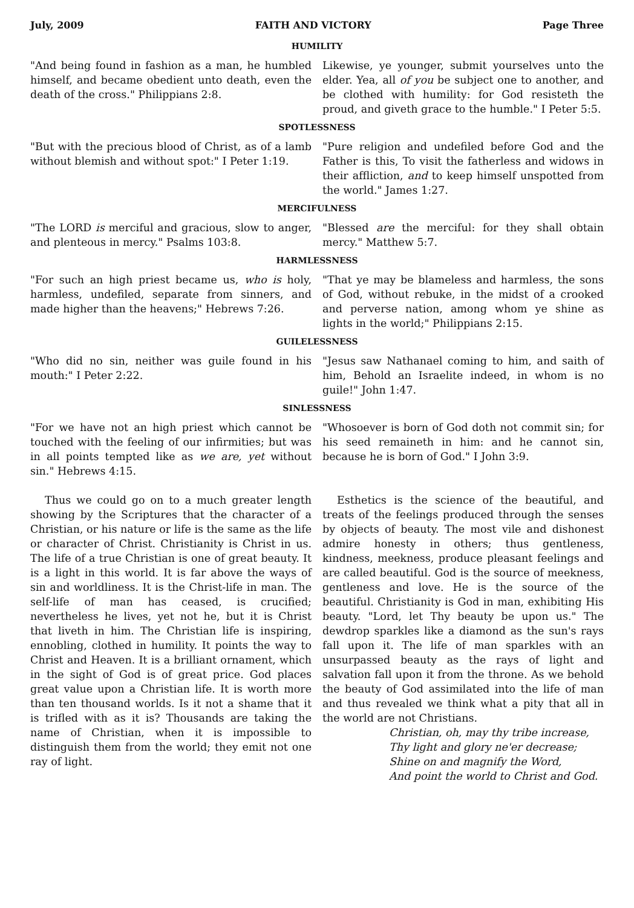July, 2009 FAITH AND VICTORY Page Three
HUMILITY
"And being found in fashion as a man, he humbled himself, and became obedient unto death, even the death of the cross." Philippians 2:8.
Likewise, ye younger, submit yourselves unto the elder. Yea, all of you be subject one to another, and be clothed with humility: for God resisteth the proud, and giveth grace to the humble." I Peter 5:5.
SPOTLESSNESS
"But with the precious blood of Christ, as of a lamb without blemish and without spot:" I Peter 1:19.
"Pure religion and undefiled before God and the Father is this, To visit the fatherless and widows in their affliction, and to keep himself unspotted from the world." James 1:27.
MERCIFULNESS
"The LORD is merciful and gracious, slow to anger, and plenteous in mercy." Psalms 103:8.
"Blessed are the merciful: for they shall obtain mercy." Matthew 5:7.
HARMLESSNESS
"For such an high priest became us, who is holy, harmless, undefiled, separate from sinners, and made higher than the heavens;" Hebrews 7:26.
"That ye may be blameless and harmless, the sons of God, without rebuke, in the midst of a crooked and perverse nation, among whom ye shine as lights in the world;" Philippians 2:15.
GUILELESSNESS
"Who did no sin, neither was guile found in his mouth:" I Peter 2:22.
"Jesus saw Nathanael coming to him, and saith of him, Behold an Israelite indeed, in whom is no guile!" John 1:47.
SINLESSNESS
"For we have not an high priest which cannot be touched with the feeling of our infirmities; but was in all points tempted like as we are, yet without sin." Hebrews 4:15.
"Whosoever is born of God doth not commit sin; for his seed remaineth in him: and he cannot sin, because he is born of God." I John 3:9.
Thus we could go on to a much greater length showing by the Scriptures that the character of a Christian, or his nature or life is the same as the life or character of Christ. Christianity is Christ in us. The life of a true Christian is one of great beauty. It is a light in this world. It is far above the ways of sin and worldliness. It is the Christ-life in man. The self-life of man has ceased, is crucified; nevertheless he lives, yet not he, but it is Christ that liveth in him. The Christian life is inspiring, ennobling, clothed in humility. It points the way to Christ and Heaven. It is a brilliant ornament, which in the sight of God is of great price. God places great value upon a Christian life. It is worth more than ten thousand worlds. Is it not a shame that it is trifled with as it is? Thousands are taking the name of Christian, when it is impossible to distinguish them from the world; they emit not one ray of light.
Esthetics is the science of the beautiful, and treats of the feelings produced through the senses by objects of beauty. The most vile and dishonest admire honesty in others; thus gentleness, kindness, meekness, produce pleasant feelings and are called beautiful. God is the source of meekness, gentleness and love. He is the source of the beautiful. Christianity is God in man, exhibiting His beauty. "Lord, let Thy beauty be upon us." The dewdrop sparkles like a diamond as the sun's rays fall upon it. The life of man sparkles with an unsurpassed beauty as the rays of light and salvation fall upon it from the throne. As we behold the beauty of God assimilated into the life of man and thus revealed we think what a pity that all in the world are not Christians.
Christian, oh, may thy tribe increase,
Thy light and glory ne'er decrease;
Shine on and magnify the Word,
And point the world to Christ and God.